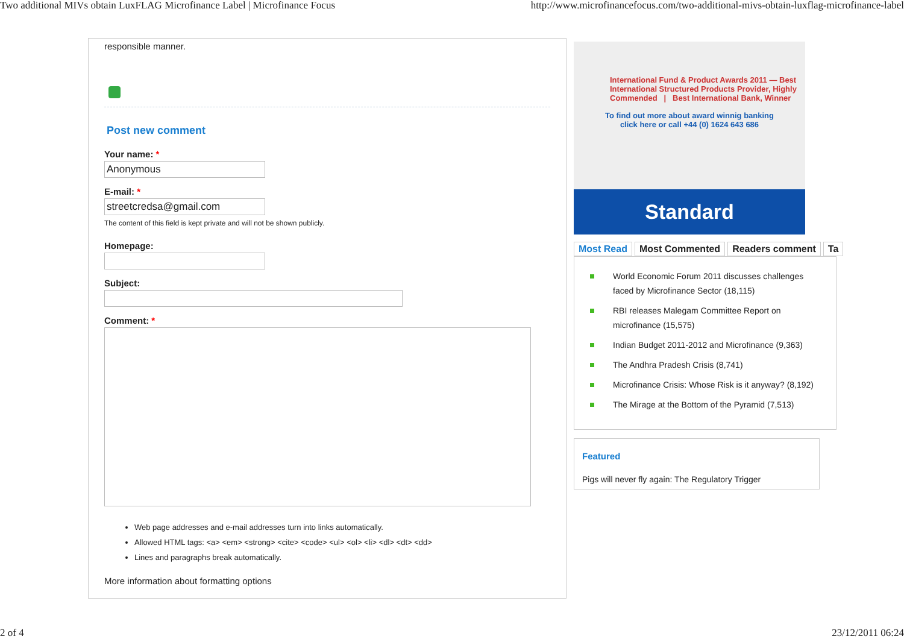Two additional MIVs obtain LuxFLAG Microfinance Label | Microfinance Focus http://www.microfinancefocus.com/two-additional-mivs-obtain-luxflag-microfinance-label
responsible manner.
Post new comment
Your name: *
Anonymous
E-mail: *
streetcredsa@gmail.com
The content of this field is kept private and will not be shown publicly.
Homepage:
Subject:
Comment: *
Web page addresses and e-mail addresses turn into links automatically.
Allowed HTML tags: <a> <em> <strong> <cite> <code> <ul> <ol> <li> <dl> <dt> <dd>
Lines and paragraphs break automatically.
More information about formatting options
International Fund & Product Awards 2011 — Best International Structured Products Provider, Highly Commended | Best International Bank, Winner
To find out more about award winnig banking
click here or call +44 (0) 1624 643 686
Standard
Most Read Most Commented Readers comment Ta
World Economic Forum 2011 discusses challenges faced by Microfinance Sector (18,115)
RBI releases Malegam Committee Report on microfinance (15,575)
Indian Budget 2011-2012 and Microfinance (9,363)
The Andhra Pradesh Crisis (8,741)
Microfinance Crisis: Whose Risk is it anyway? (8,192)
The Mirage at the Bottom of the Pyramid (7,513)
Featured
Pigs will never fly again: The Regulatory Trigger
2 of 4 23/12/2011 06:24